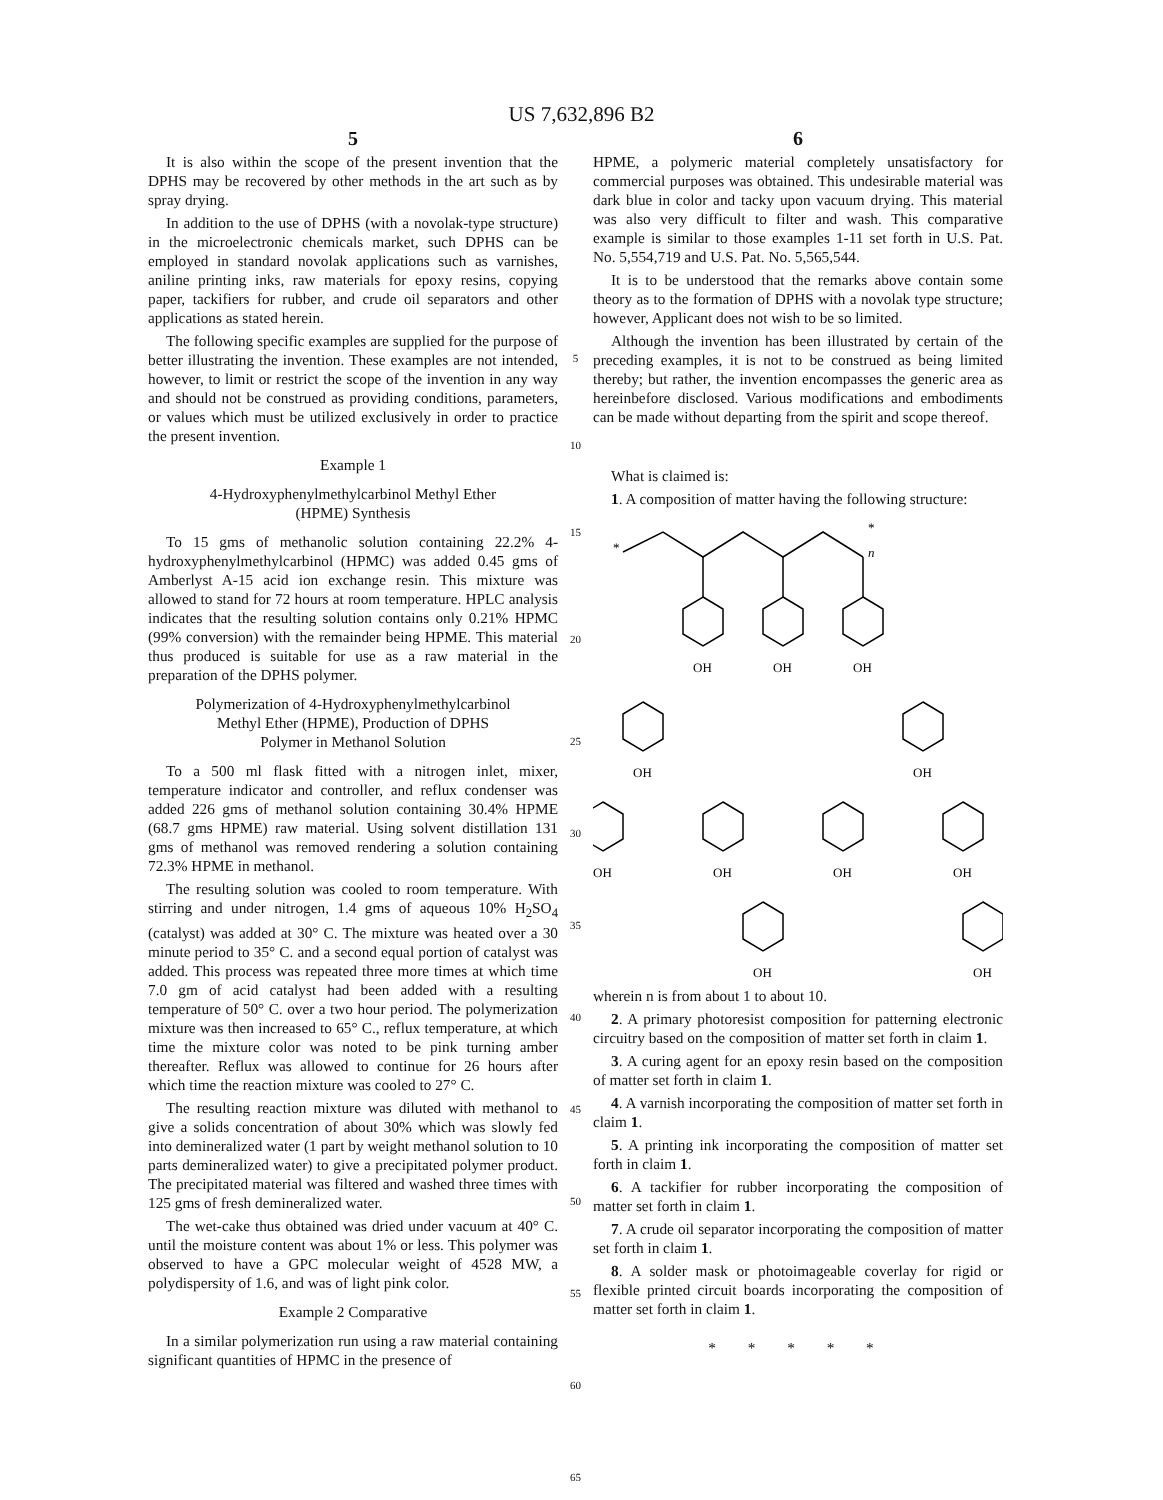US 7,632,896 B2
5
It is also within the scope of the present invention that the DPHS may be recovered by other methods in the art such as by spray drying.
In addition to the use of DPHS (with a novolak-type structure) in the microelectronic chemicals market, such DPHS can be employed in standard novolak applications such as varnishes, aniline printing inks, raw materials for epoxy resins, copying paper, tackifiers for rubber, and crude oil separators and other applications as stated herein.
The following specific examples are supplied for the purpose of better illustrating the invention. These examples are not intended, however, to limit or restrict the scope of the invention in any way and should not be construed as providing conditions, parameters, or values which must be utilized exclusively in order to practice the present invention.
Example 1
4-Hydroxyphenylmethylcarbinol Methyl Ether
(HPME) Synthesis
To 15 gms of methanolic solution containing 22.2% 4-hydroxyphenylmethylcarbinol (HPMC) was added 0.45 gms of Amberlyst A-15 acid ion exchange resin. This mixture was allowed to stand for 72 hours at room temperature. HPLC analysis indicates that the resulting solution contains only 0.21% HPMC (99% conversion) with the remainder being HPME. This material thus produced is suitable for use as a raw material in the preparation of the DPHS polymer.
Polymerization of 4-Hydroxyphenylmethylcarbinol
Methyl Ether (HPME), Production of DPHS
Polymer in Methanol Solution
To a 500 ml flask fitted with a nitrogen inlet, mixer, temperature indicator and controller, and reflux condenser was added 226 gms of methanol solution containing 30.4% HPME (68.7 gms HPME) raw material. Using solvent distillation 131 gms of methanol was removed rendering a solution containing 72.3% HPME in methanol.
The resulting solution was cooled to room temperature. With stirring and under nitrogen, 1.4 gms of aqueous 10% H<sub>2</sub>SO<sub>4</sub> (catalyst) was added at 30° C. The mixture was heated over a 30 minute period to 35° C. and a second equal portion of catalyst was added. This process was repeated three more times at which time 7.0 gm of acid catalyst had been added with a resulting temperature of 50° C. over a two hour period. The polymerization mixture was then increased to 65° C., reflux temperature, at which time the mixture color was noted to be pink turning amber thereafter. Reflux was allowed to continue for 26 hours after which time the reaction mixture was cooled to 27° C.
The resulting reaction mixture was diluted with methanol to give a solids concentration of about 30% which was slowly fed into demineralized water (1 part by weight methanol solution to 10 parts demineralized water) to give a precipitated polymer product. The precipitated material was filtered and washed three times with 125 gms of fresh demineralized water.
The wet-cake thus obtained was dried under vacuum at 40° C. until the moisture content was about 1% or less. This polymer was observed to have a GPC molecular weight of 4528 MW, a polydispersity of 1.6, and was of light pink color.
Example 2 Comparative
In a similar polymerization run using a raw material containing significant quantities of HPMC in the presence of
5
10
15
20
25
30
35
40
45
50
55
60
65
6
HPME, a polymeric material completely unsatisfactory for commercial purposes was obtained. This undesirable material was dark blue in color and tacky upon vacuum drying. This material was also very difficult to filter and wash. This comparative example is similar to those examples 1-11 set forth in U.S. Pat. No. 5,554,719 and U.S. Pat. No. 5,565,544.
It is to be understood that the remarks above contain some theory as to the formation of DPHS with a novolak type structure; however, Applicant does not wish to be so limited.
Although the invention has been illustrated by certain of the preceding examples, it is not to be construed as being limited thereby; but rather, the invention encompasses the generic area as hereinbefore disclosed. Various modifications and embodiments can be made without departing from the spirit and scope thereof.
What is claimed is:
1. A composition of matter having the following structure:
OH
OH
OH
OH
OH
OH
OH
OH
OH
OH
OH
*
*
n
wherein n is from about 1 to about 10.
2. A primary photoresist composition for patterning electronic circuitry based on the composition of matter set forth in claim 1.
3. A curing agent for an epoxy resin based on the composition of matter set forth in claim 1.
4. A varnish incorporating the composition of matter set forth in claim 1.
5. A printing ink incorporating the composition of matter set forth in claim 1.
6. A tackifier for rubber incorporating the composition of matter set forth in claim 1.
7. A crude oil separator incorporating the composition of matter set forth in claim 1.
8. A solder mask or photoimageable coverlay for rigid or flexible printed circuit boards incorporating the composition of matter set forth in claim 1.
* * * * *